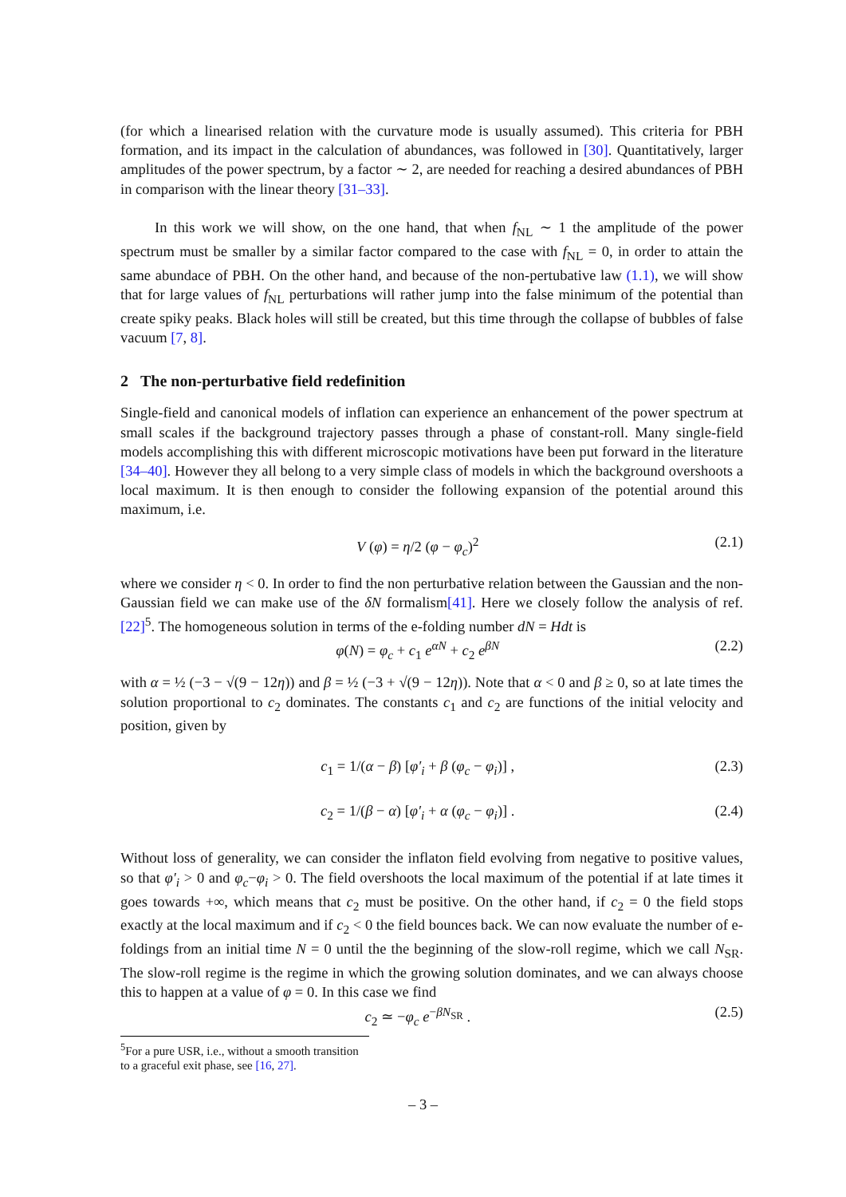(for which a linearised relation with the curvature mode is usually assumed). This criteria for PBH formation, and its impact in the calculation of abundances, was followed in [30]. Quantitatively, larger amplitudes of the power spectrum, by a factor ∼ 2, are needed for reaching a desired abundances of PBH in comparison with the linear theory [31–33].
In this work we will show, on the one hand, that when f<sub>NL</sub> ∼ 1 the amplitude of the power spectrum must be smaller by a similar factor compared to the case with f<sub>NL</sub> = 0, in order to attain the same abundace of PBH. On the other hand, and because of the non-pertubative law (1.1), we will show that for large values of f<sub>NL</sub> perturbations will rather jump into the false minimum of the potential than create spiky peaks. Black holes will still be created, but this time through the collapse of bubbles of false vacuum [7, 8].
2 The non-perturbative field redefinition
Single-field and canonical models of inflation can experience an enhancement of the power spectrum at small scales if the background trajectory passes through a phase of constant-roll. Many single-field models accomplishing this with different microscopic motivations have been put forward in the literature [34–40]. However they all belong to a very simple class of models in which the background overshoots a local maximum. It is then enough to consider the following expansion of the potential around this maximum, i.e.
V (φ) = η/2 (φ − φ<sub>c</sub>)<sup>2</sup> (2.1)
where we consider η < 0. In order to find the non perturbative relation between the Gaussian and the non-Gaussian field we can make use of the δN formalism[41]. Here we closely follow the analysis of ref. [22]<sup>5</sup>. The homogeneous solution in terms of the e-folding number dN = Hdt is
φ(N) = φ<sub>c</sub> + c<sub>1</sub> e<sup>αN</sup> + c<sub>2</sub> e<sup>βN</sup> (2.2)
with α = ½ (−3 − √(9 − 12η)) and β = ½ (−3 + √(9 − 12η)). Note that α < 0 and β ≥ 0, so at late times the solution proportional to c<sub>2</sub> dominates. The constants c<sub>1</sub> and c<sub>2</sub> are functions of the initial velocity and position, given by
c<sub>1</sub> = 1/(α − β) [φ′<sub>i</sub> + β (φ<sub>c</sub> − φ<sub>i</sub>)] , (2.3)
c<sub>2</sub> = 1/(β − α) [φ′<sub>i</sub> + α (φ<sub>c</sub> − φ<sub>i</sub>)] . (2.4)
Without loss of generality, we can consider the inflaton field evolving from negative to positive values, so that φ′<sub>i</sub> > 0 and φ<sub>c</sub>−φ<sub>i</sub> > 0. The field overshoots the local maximum of the potential if at late times it goes towards +∞, which means that c<sub>2</sub> must be positive. On the other hand, if c<sub>2</sub> = 0 the field stops exactly at the local maximum and if c<sub>2</sub> < 0 the field bounces back. We can now evaluate the number of e-foldings from an initial time N = 0 until the the beginning of the slow-roll regime, which we call N<sub>SR</sub>. The slow-roll regime is the regime in which the growing solution dominates, and we can always choose this to happen at a value of φ = 0. In this case we find
c<sub>2</sub> ≃ −φ<sub>c</sub> e<sup>−βN<sub>SR</sub></sup> . (2.5)
<sup>5</sup> For a pure USR, i.e., without a smooth transition to a graceful exit phase, see [16, 27].
– 3 –